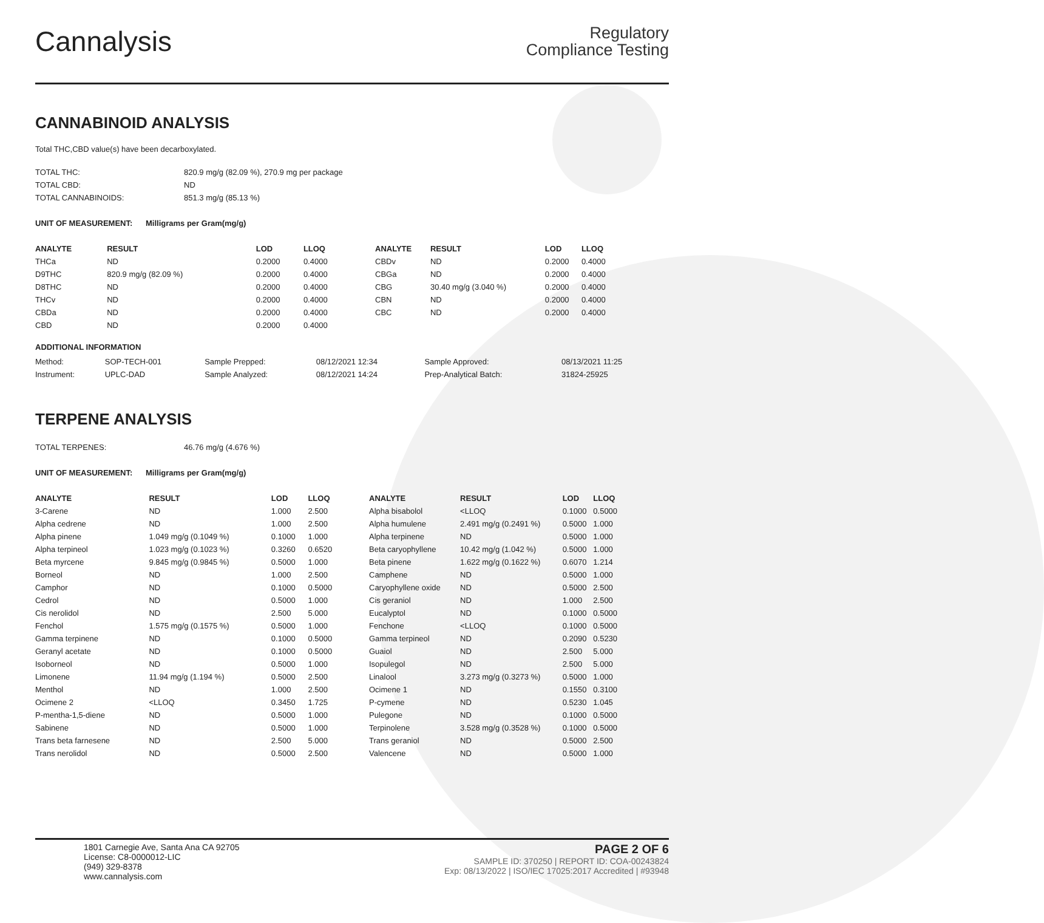Cannalysis
Regulatory
Compliance Testing
CANNABINOID ANALYSIS
Total THC,CBD value(s) have been decarboxylated.
| TOTAL THC: | 820.9 mg/g (82.09 %), 270.9 mg per package |
| TOTAL CBD: | ND |
| TOTAL CANNABINOIDS: | 851.3 mg/g (85.13 %) |
UNIT OF MEASUREMENT: Milligrams per Gram(mg/g)
| ANALYTE | RESULT | LOD | LLOQ |
| --- | --- | --- | --- |
| THCa | ND | 0.2000 | 0.4000 |
| D9THC | 820.9 mg/g (82.09 %) | 0.2000 | 0.4000 |
| D8THC | ND | 0.2000 | 0.4000 |
| THCv | ND | 0.2000 | 0.4000 |
| CBDa | ND | 0.2000 | 0.4000 |
| CBD | ND | 0.2000 | 0.4000 |
| ANALYTE | RESULT | LOD | LLOQ |
| --- | --- | --- | --- |
| CBDv | ND | 0.2000 | 0.4000 |
| CBGa | ND | 0.2000 | 0.4000 |
| CBG | 30.40 mg/g (3.040 %) | 0.2000 | 0.4000 |
| CBN | ND | 0.2000 | 0.4000 |
| CBC | ND | 0.2000 | 0.4000 |
ADDITIONAL INFORMATION
| Method: | SOP-TECH-001 | Sample Prepped: | 08/12/2021 12:34 | Sample Approved: | 08/13/2021 11:25 |
| Instrument: | UPLC-DAD | Sample Analyzed: | 08/12/2021 14:24 | Prep-Analytical Batch: | 31824-25925 |
TERPENE ANALYSIS
| TOTAL TERPENES: | 46.76 mg/g (4.676 %) |
UNIT OF MEASUREMENT: Milligrams per Gram(mg/g)
| ANALYTE | RESULT | LOD | LLOQ |
| --- | --- | --- | --- |
| 3-Carene | ND | 1.000 | 2.500 |
| Alpha cedrene | ND | 1.000 | 2.500 |
| Alpha pinene | 1.049 mg/g (0.1049 %) | 0.1000 | 1.000 |
| Alpha terpineol | 1.023 mg/g (0.1023 %) | 0.3260 | 0.6520 |
| Beta myrcene | 9.845 mg/g (0.9845 %) | 0.5000 | 1.000 |
| Borneol | ND | 1.000 | 2.500 |
| Camphor | ND | 0.1000 | 0.5000 |
| Cedrol | ND | 0.5000 | 1.000 |
| Cis nerolidol | ND | 2.500 | 5.000 |
| Fenchol | 1.575 mg/g (0.1575 %) | 0.5000 | 1.000 |
| Gamma terpinene | ND | 0.1000 | 0.5000 |
| Geranyl acetate | ND | 0.1000 | 0.5000 |
| Isoborneol | ND | 0.5000 | 1.000 |
| Limonene | 11.94 mg/g (1.194 %) | 0.5000 | 2.500 |
| Menthol | ND | 1.000 | 2.500 |
| Ocimene 2 | <LLOQ | 0.3450 | 1.725 |
| P-mentha-1,5-diene | ND | 0.5000 | 1.000 |
| Sabinene | ND | 0.5000 | 1.000 |
| Trans beta farnesene | ND | 2.500 | 5.000 |
| Trans nerolidol | ND | 0.5000 | 2.500 |
| ANALYTE | RESULT | LOD | LLOQ |
| --- | --- | --- | --- |
| Alpha bisabolol | <LLOQ | 0.1000 | 0.5000 |
| Alpha humulene | 2.491 mg/g (0.2491 %) | 0.5000 | 1.000 |
| Alpha terpinene | ND | 0.5000 | 1.000 |
| Beta caryophyllene | 10.42 mg/g (1.042 %) | 0.5000 | 1.000 |
| Beta pinene | 1.622 mg/g (0.1622 %) | 0.6070 | 1.214 |
| Camphene | ND | 0.5000 | 1.000 |
| Caryophyllene oxide | ND | 0.5000 | 2.500 |
| Cis geraniol | ND | 1.000 | 2.500 |
| Eucalyptol | ND | 0.1000 | 0.5000 |
| Fenchone | <LLOQ | 0.1000 | 0.5000 |
| Gamma terpineol | ND | 0.2090 | 0.5230 |
| Guaiol | ND | 2.500 | 5.000 |
| Isopulegol | ND | 2.500 | 5.000 |
| Linalool | 3.273 mg/g (0.3273 %) | 0.5000 | 1.000 |
| Ocimene 1 | ND | 0.1550 | 0.3100 |
| P-cymene | ND | 0.5230 | 1.045 |
| Pulegone | ND | 0.1000 | 0.5000 |
| Terpinolene | 3.528 mg/g (0.3528 %) | 0.1000 | 0.5000 |
| Trans geraniol | ND | 0.5000 | 2.500 |
| Valencene | ND | 0.5000 | 1.000 |
1801 Carnegie Ave, Santa Ana CA 92705
License: C8-0000012-LIC
(949) 329-8378
www.cannalysis.com
PAGE 2 OF 6
SAMPLE ID: 370250 | REPORT ID: COA-00243824
Exp: 08/13/2022 | ISO/IEC 17025:2017 Accredited | #93948